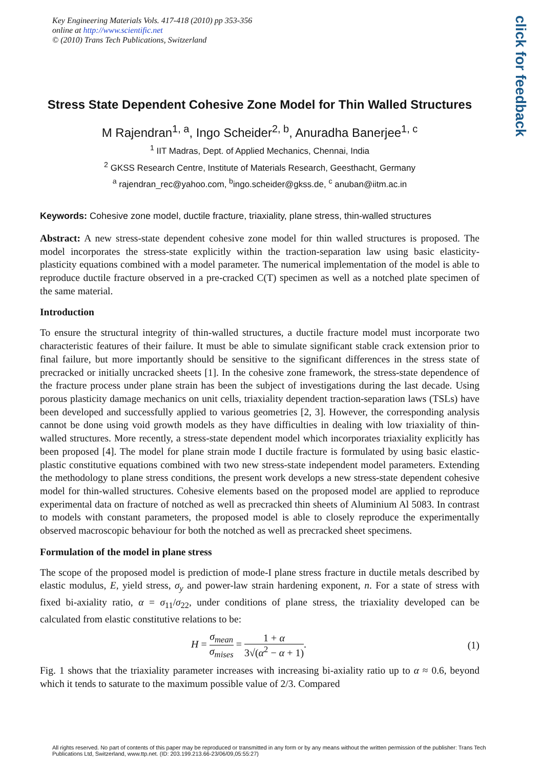Key Engineering Materials Vols. 417-418 (2010) pp 353-356
online at http://www.scientific.net
© (2010) Trans Tech Publications, Switzerland
click for feedback
Stress State Dependent Cohesive Zone Model for Thin Walled Structures
M Rajendran<sup>1, a</sup>, Ingo Scheider<sup>2, b</sup>, Anuradha Banerjee<sup>1, c</sup>
<sup>1</sup> IIT Madras, Dept. of Applied Mechanics, Chennai, India
<sup>2</sup> GKSS Research Centre, Institute of Materials Research, Geesthacht, Germany
<sup>a</sup> rajendran_rec@yahoo.com, <sup>b</sup>ingo.scheider@gkss.de, <sup>c</sup> anuban@iitm.ac.in
Keywords: Cohesive zone model, ductile fracture, triaxiality, plane stress, thin-walled structures
Abstract: A new stress-state dependent cohesive zone model for thin walled structures is proposed. The model incorporates the stress-state explicitly within the traction-separation law using basic elasticity-plasticity equations combined with a model parameter. The numerical implementation of the model is able to reproduce ductile fracture observed in a pre-cracked C(T) specimen as well as a notched plate specimen of the same material.
Introduction
To ensure the structural integrity of thin-walled structures, a ductile fracture model must incorporate two characteristic features of their failure. It must be able to simulate significant stable crack extension prior to final failure, but more importantly should be sensitive to the significant differences in the stress state of precracked or initially uncracked sheets [1]. In the cohesive zone framework, the stress-state dependence of the fracture process under plane strain has been the subject of investigations during the last decade. Using porous plasticity damage mechanics on unit cells, triaxiality dependent traction-separation laws (TSLs) have been developed and successfully applied to various geometries [2, 3]. However, the corresponding analysis cannot be done using void growth models as they have difficulties in dealing with low triaxiality of thin-walled structures. More recently, a stress-state dependent model which incorporates triaxiality explicitly has been proposed [4]. The model for plane strain mode I ductile fracture is formulated by using basic elastic-plastic constitutive equations combined with two new stress-state independent model parameters. Extending the methodology to plane stress conditions, the present work develops a new stress-state dependent cohesive model for thin-walled structures. Cohesive elements based on the proposed model are applied to reproduce experimental data on fracture of notched as well as precracked thin sheets of Aluminium Al 5083. In contrast to models with constant parameters, the proposed model is able to closely reproduce the experimentally observed macroscopic behaviour for both the notched as well as precracked sheet specimens.
Formulation of the model in plane stress
The scope of the proposed model is prediction of mode-I plane stress fracture in ductile metals described by elastic modulus, E, yield stress, σ<sub>y</sub> and power-law strain hardening exponent, n. For a state of stress with fixed bi-axiality ratio, α = σ<sub>11</sub>/σ<sub>22</sub>, under conditions of plane stress, the triaxiality developed can be calculated from elastic constitutive relations to be:
H = σ<sub>mean</sub> σ<sub>mises</sub> = 1 + α 3√(α<sup>2</sup> − α + 1). (1)
Fig. 1 shows that the triaxiality parameter increases with increasing bi-axiality ratio up to α ≈ 0.6, beyond which it tends to saturate to the maximum possible value of 2/3. Compared
All rights reserved. No part of contents of this paper may be reproduced or transmitted in any form or by any means without the written permission of the publisher: Trans Tech Publications Ltd, Switzerland, www.ttp.net. (ID: 203.199.213.66-23/06/09,05:55:27)